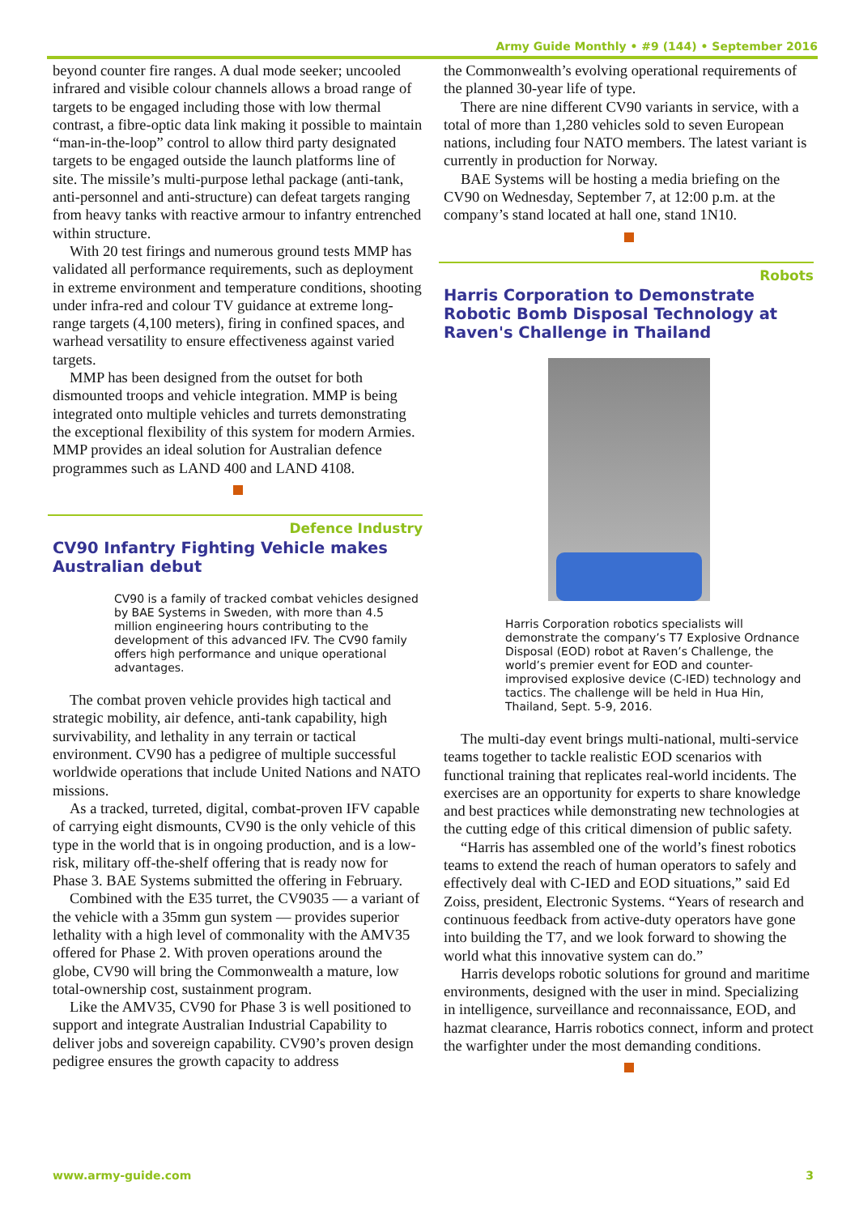Army Guide Monthly • #9 (144) • September 2016
beyond counter fire ranges. A dual mode seeker; uncooled infrared and visible colour channels allows a broad range of targets to be engaged including those with low thermal contrast, a fibre-optic data link making it possible to maintain “man-in-the-loop” control to allow third party designated targets to be engaged outside the launch platforms line of site. The missile’s multi-purpose lethal package (anti-tank, anti-personnel and anti-structure) can defeat targets ranging from heavy tanks with reactive armour to infantry entrenched within structure.
With 20 test firings and numerous ground tests MMP has validated all performance requirements, such as deployment in extreme environment and temperature conditions, shooting under infra-red and colour TV guidance at extreme long-range targets (4,100 meters), firing in confined spaces, and warhead versatility to ensure effectiveness against varied targets.
MMP has been designed from the outset for both dismounted troops and vehicle integration. MMP is being integrated onto multiple vehicles and turrets demonstrating the exceptional flexibility of this system for modern Armies. MMP provides an ideal solution for Australian defence programmes such as LAND 400 and LAND 4108.
Defence Industry
CV90 Infantry Fighting Vehicle makes Australian debut
CV90 is a family of tracked combat vehicles designed by BAE Systems in Sweden, with more than 4.5 million engineering hours contributing to the development of this advanced IFV. The CV90 family offers high performance and unique operational advantages.
The combat proven vehicle provides high tactical and strategic mobility, air defence, anti-tank capability, high survivability, and lethality in any terrain or tactical environment. CV90 has a pedigree of multiple successful worldwide operations that include United Nations and NATO missions.
As a tracked, turreted, digital, combat-proven IFV capable of carrying eight dismounts, CV90 is the only vehicle of this type in the world that is in ongoing production, and is a low-risk, military off-the-shelf offering that is ready now for Phase 3. BAE Systems submitted the offering in February.
Combined with the E35 turret, the CV9035 — a variant of the vehicle with a 35mm gun system — provides superior lethality with a high level of commonality with the AMV35 offered for Phase 2. With proven operations around the globe, CV90 will bring the Commonwealth a mature, low total-ownership cost, sustainment program.
Like the AMV35, CV90 for Phase 3 is well positioned to support and integrate Australian Industrial Capability to deliver jobs and sovereign capability. CV90’s proven design pedigree ensures the growth capacity to address
the Commonwealth’s evolving operational requirements of the planned 30-year life of type.
There are nine different CV90 variants in service, with a total of more than 1,280 vehicles sold to seven European nations, including four NATO members. The latest variant is currently in production for Norway.
BAE Systems will be hosting a media briefing on the CV90 on Wednesday, September 7, at 12:00 p.m. at the company’s stand located at hall one, stand 1N10.
Robots
Harris Corporation to Demonstrate Robotic Bomb Disposal Technology at Raven's Challenge in Thailand
Harris Corporation robotics specialists will demonstrate the company’s T7 Explosive Ordnance Disposal (EOD) robot at Raven’s Challenge, the world’s premier event for EOD and counter-improvised explosive device (C-IED) technology and tactics. The challenge will be held in Hua Hin, Thailand, Sept. 5-9, 2016.
The multi-day event brings multi-national, multi-service teams together to tackle realistic EOD scenarios with functional training that replicates real-world incidents. The exercises are an opportunity for experts to share knowledge and best practices while demonstrating new technologies at the cutting edge of this critical dimension of public safety.
“Harris has assembled one of the world’s finest robotics teams to extend the reach of human operators to safely and effectively deal with C-IED and EOD situations,” said Ed Zoiss, president, Electronic Systems. “Years of research and continuous feedback from active-duty operators have gone into building the T7, and we look forward to showing the world what this innovative system can do.”
Harris develops robotic solutions for ground and maritime environments, designed with the user in mind. Specializing in intelligence, surveillance and reconnaissance, EOD, and hazmat clearance, Harris robotics connect, inform and protect the warfighter under the most demanding conditions.
www.army-guide.com 3